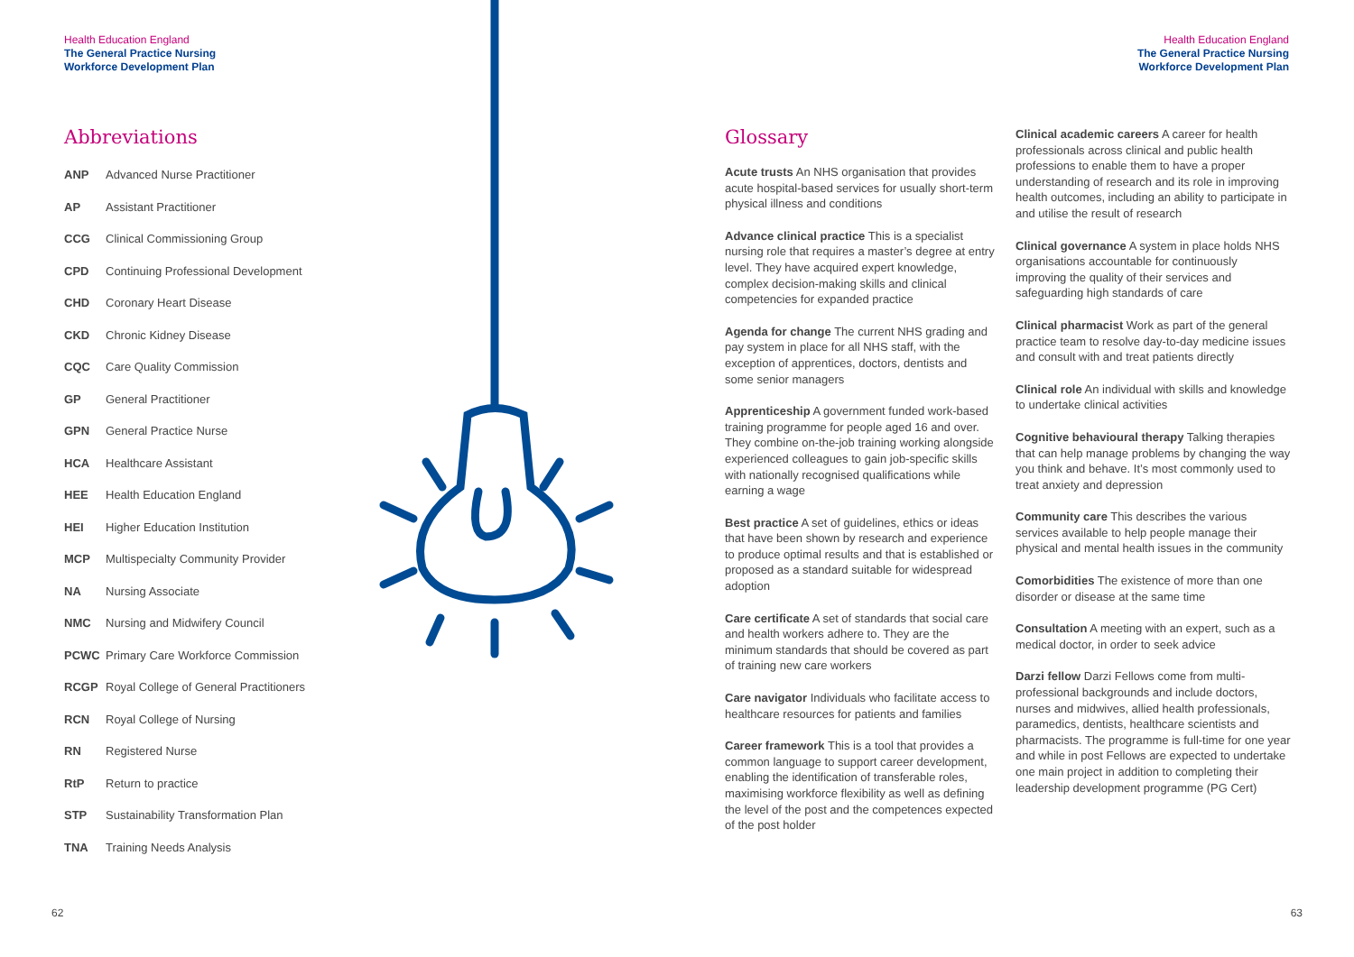Health Education England
The General Practice Nursing
Workforce Development Plan
Abbreviations
| ANP | Advanced Nurse Practitioner |
| AP | Assistant Practitioner |
| CCG | Clinical Commissioning Group |
| CPD | Continuing Professional Development |
| CHD | Coronary Heart Disease |
| CKD | Chronic Kidney Disease |
| CQC | Care Quality Commission |
| GP | General Practitioner |
| GPN | General Practice Nurse |
| HCA | Healthcare Assistant |
| HEE | Health Education England |
| HEI | Higher Education Institution |
| MCP | Multispecialty Community Provider |
| NA | Nursing Associate |
| NMC | Nursing and Midwifery Council |
| PCWC | Primary Care Workforce Commission |
| RCGP | Royal College of General Practitioners |
| RCN | Royal College of Nursing |
| RN | Registered Nurse |
| RtP | Return to practice |
| STP | Sustainability Transformation Plan |
| TNA | Training Needs Analysis |
62
Health Education England
The General Practice Nursing
Workforce Development Plan
Glossary
Acute trusts An NHS organisation that provides acute hospital-based services for usually short-term physical illness and conditions
Advance clinical practice This is a specialist nursing role that requires a master’s degree at entry level. They have acquired expert knowledge, complex decision-making skills and clinical competencies for expanded practice
Agenda for change The current NHS grading and pay system in place for all NHS staff, with the exception of apprentices, doctors, dentists and some senior managers
Apprenticeship A government funded work-based training programme for people aged 16 and over. They combine on-the-job training working alongside experienced colleagues to gain job-specific skills with nationally recognised qualifications while earning a wage
Best practice A set of guidelines, ethics or ideas that have been shown by research and experience to produce optimal results and that is established or proposed as a standard suitable for widespread adoption
Care certificate A set of standards that social care and health workers adhere to. They are the minimum standards that should be covered as part of training new care workers
Care navigator Individuals who facilitate access to healthcare resources for patients and families
Career framework This is a tool that provides a common language to support career development, enabling the identification of transferable roles, maximising workforce flexibility as well as defining the level of the post and the competences expected of the post holder
Clinical academic careers A career for health professionals across clinical and public health professions to enable them to have a proper understanding of research and its role in improving health outcomes, including an ability to participate in and utilise the result of research
Clinical governance A system in place holds NHS organisations accountable for continuously improving the quality of their services and safeguarding high standards of care
Clinical pharmacist Work as part of the general practice team to resolve day-to-day medicine issues and consult with and treat patients directly
Clinical role An individual with skills and knowledge to undertake clinical activities
Cognitive behavioural therapy Talking therapies that can help manage problems by changing the way you think and behave. It’s most commonly used to treat anxiety and depression
Community care This describes the various services available to help people manage their physical and mental health issues in the community
Comorbidities The existence of more than one disorder or disease at the same time
Consultation A meeting with an expert, such as a medical doctor, in order to seek advice
Darzi fellow Darzi Fellows come from multi-professional backgrounds and include doctors, nurses and midwives, allied health professionals, paramedics, dentists, healthcare scientists and pharmacists. The programme is full-time for one year and while in post Fellows are expected to undertake one main project in addition to completing their leadership development programme (PG Cert)
63